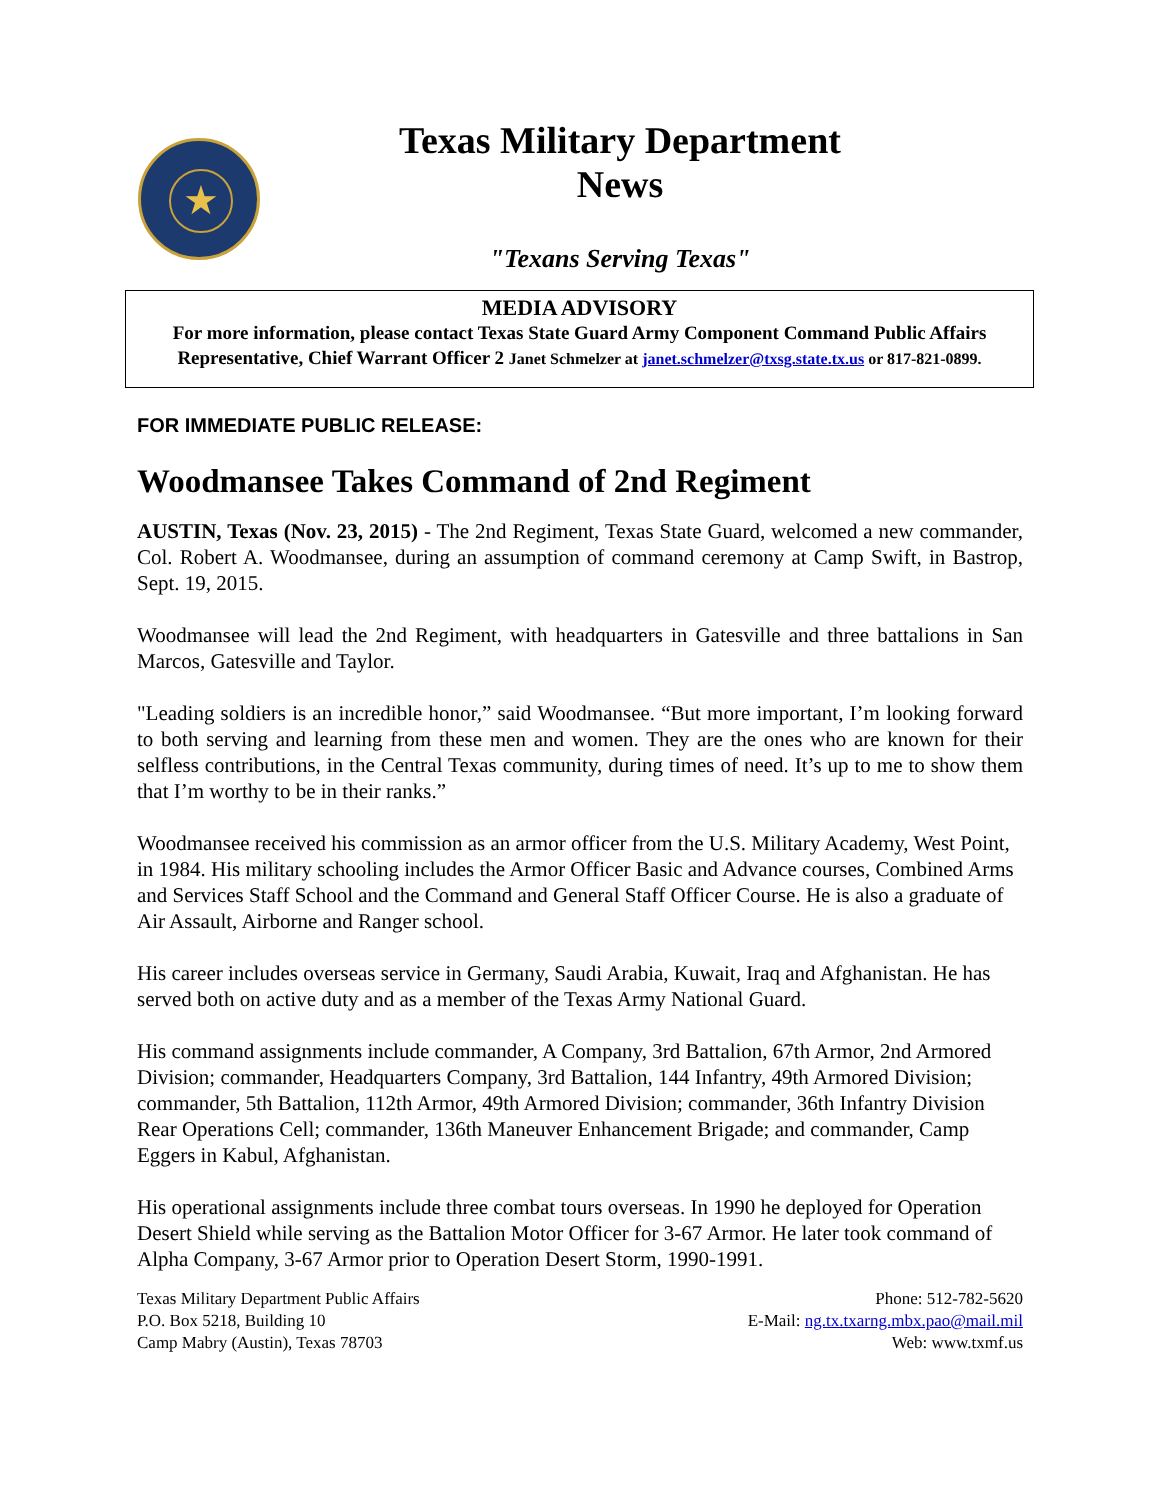★
Texas Military Department
News
"Texans Serving Texas"
MEDIA ADVISORY
For more information, please contact Texas State Guard Army Component Command Public Affairs Representative, Chief Warrant Officer 2 Janet Schmelzer at janet.schmelzer@txsg.state.tx.us or 817-821-0899.
FOR IMMEDIATE PUBLIC RELEASE:
Woodmansee Takes Command of 2nd Regiment
AUSTIN, Texas (Nov. 23, 2015) - The 2nd Regiment, Texas State Guard, welcomed a new commander, Col. Robert A. Woodmansee, during an assumption of command ceremony at Camp Swift, in Bastrop, Sept. 19, 2015.
Woodmansee will lead the 2nd Regiment, with headquarters in Gatesville and three battalions in San Marcos, Gatesville and Taylor.
"Leading soldiers is an incredible honor,” said Woodmansee. “But more important, I’m looking forward to both serving and learning from these men and women. They are the ones who are known for their selfless contributions, in the Central Texas community, during times of need. It’s up to me to show them that I’m worthy to be in their ranks.”
Woodmansee received his commission as an armor officer from the U.S. Military Academy, West Point, in 1984. His military schooling includes the Armor Officer Basic and Advance courses, Combined Arms and Services Staff School and the Command and General Staff Officer Course. He is also a graduate of Air Assault, Airborne and Ranger school.
His career includes overseas service in Germany, Saudi Arabia, Kuwait, Iraq and Afghanistan. He has served both on active duty and as a member of the Texas Army National Guard.
His command assignments include commander, A Company, 3rd Battalion, 67th Armor, 2nd Armored Division; commander, Headquarters Company, 3rd Battalion, 144 Infantry, 49th Armored Division; commander, 5th Battalion, 112th Armor, 49th Armored Division; commander, 36th Infantry Division Rear Operations Cell; commander, 136th Maneuver Enhancement Brigade; and commander, Camp Eggers in Kabul, Afghanistan.
His operational assignments include three combat tours overseas. In 1990 he deployed for Operation Desert Shield while serving as the Battalion Motor Officer for 3-67 Armor. He later took command of Alpha Company, 3-67 Armor prior to Operation Desert Storm, 1990-1991.
Texas Military Department Public Affairs
P.O. Box 5218, Building 10
Camp Mabry (Austin), Texas 78703
Phone: 512-782-5620
E-Mail: ng.tx.txarng.mbx.pao@mail.mil
Web: www.txmf.us